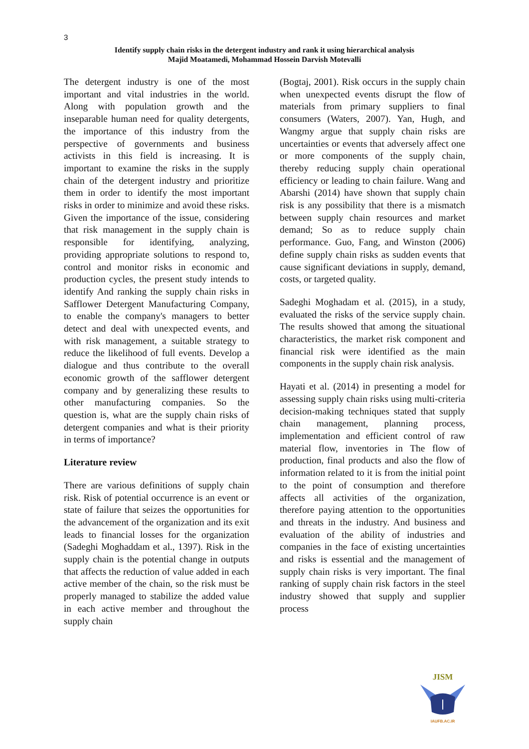3
Identify supply chain risks in the detergent industry and rank it using hierarchical analysis
Majid Moatamedi, Mohammad Hossein Darvish Motevalli
The detergent industry is one of the most important and vital industries in the world. Along with population growth and the inseparable human need for quality detergents, the importance of this industry from the perspective of governments and business activists in this field is increasing. It is important to examine the risks in the supply chain of the detergent industry and prioritize them in order to identify the most important risks in order to minimize and avoid these risks. Given the importance of the issue, considering that risk management in the supply chain is responsible for identifying, analyzing, providing appropriate solutions to respond to, control and monitor risks in economic and production cycles, the present study intends to identify And ranking the supply chain risks in Safflower Detergent Manufacturing Company, to enable the company's managers to better detect and deal with unexpected events, and with risk management, a suitable strategy to reduce the likelihood of full events. Develop a dialogue and thus contribute to the overall economic growth of the safflower detergent company and by generalizing these results to other manufacturing companies. So the question is, what are the supply chain risks of detergent companies and what is their priority in terms of importance?
Literature review
There are various definitions of supply chain risk. Risk of potential occurrence is an event or state of failure that seizes the opportunities for the advancement of the organization and its exit leads to financial losses for the organization (Sadeghi Moghaddam et al., 1397). Risk in the supply chain is the potential change in outputs that affects the reduction of value added in each active member of the chain, so the risk must be properly managed to stabilize the added value in each active member and throughout the supply chain
(Bogtaj, 2001). Risk occurs in the supply chain when unexpected events disrupt the flow of materials from primary suppliers to final consumers (Waters, 2007). Yan, Hugh, and Wangmy argue that supply chain risks are uncertainties or events that adversely affect one or more components of the supply chain, thereby reducing supply chain operational efficiency or leading to chain failure. Wang and Abarshi (2014) have shown that supply chain risk is any possibility that there is a mismatch between supply chain resources and market demand; So as to reduce supply chain performance. Guo, Fang, and Winston (2006) define supply chain risks as sudden events that cause significant deviations in supply, demand, costs, or targeted quality.
Sadeghi Moghadam et al. (2015), in a study, evaluated the risks of the service supply chain. The results showed that among the situational characteristics, the market risk component and financial risk were identified as the main components in the supply chain risk analysis.
Hayati et al. (2014) in presenting a model for assessing supply chain risks using multi-criteria decision-making techniques stated that supply chain management, planning process, implementation and efficient control of raw material flow, inventories in The flow of production, final products and also the flow of information related to it is from the initial point to the point of consumption and therefore affects all activities of the organization, therefore paying attention to the opportunities and threats in the industry. And business and evaluation of the ability of industries and companies in the face of existing uncertainties and risks is essential and the management of supply chain risks is very important. The final ranking of supply chain risk factors in the steel industry showed that supply and supplier process
JISM
IAUFB.AC.IR